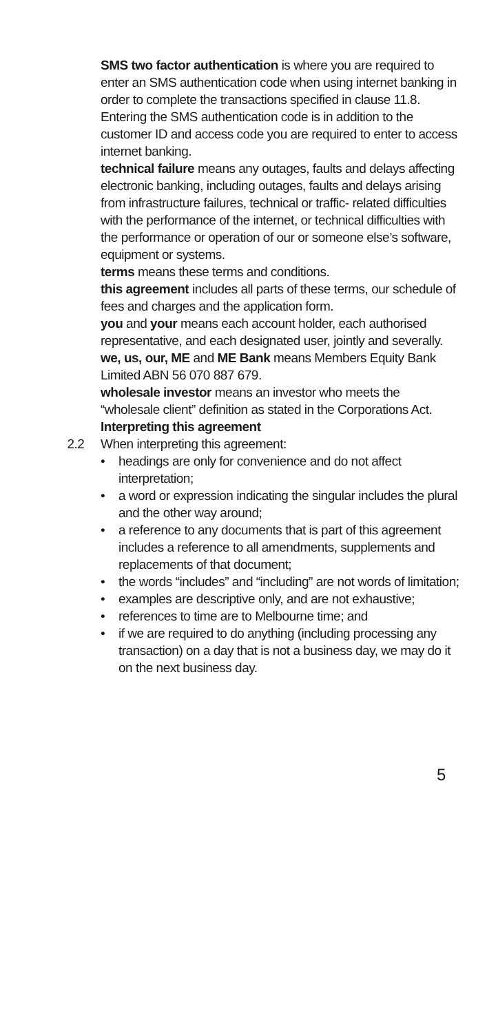SMS two factor authentication is where you are required to enter an SMS authentication code when using internet banking in order to complete the transactions specified in clause 11.8. Entering the SMS authentication code is in addition to the customer ID and access code you are required to enter to access internet banking.
technical failure means any outages, faults and delays affecting electronic banking, including outages, faults and delays arising from infrastructure failures, technical or traffic- related difficulties with the performance of the internet, or technical difficulties with the performance or operation of our or someone else’s software, equipment or systems.
terms means these terms and conditions.
this agreement includes all parts of these terms, our schedule of fees and charges and the application form.
you and your means each account holder, each authorised representative, and each designated user, jointly and severally.
we, us, our, ME and ME Bank means Members Equity Bank Limited ABN 56 070 887 679.
wholesale investor means an investor who meets the “wholesale client” definition as stated in the Corporations Act.
Interpreting this agreement
2.2 When interpreting this agreement:
• headings are only for convenience and do not affect interpretation;
• a word or expression indicating the singular includes the plural and the other way around;
• a reference to any documents that is part of this agreement includes a reference to all amendments, supplements and replacements of that document;
• the words “includes” and “including” are not words of limitation;
• examples are descriptive only, and are not exhaustive;
• references to time are to Melbourne time; and
• if we are required to do anything (including processing any transaction) on a day that is not a business day, we may do it on the next business day.
5